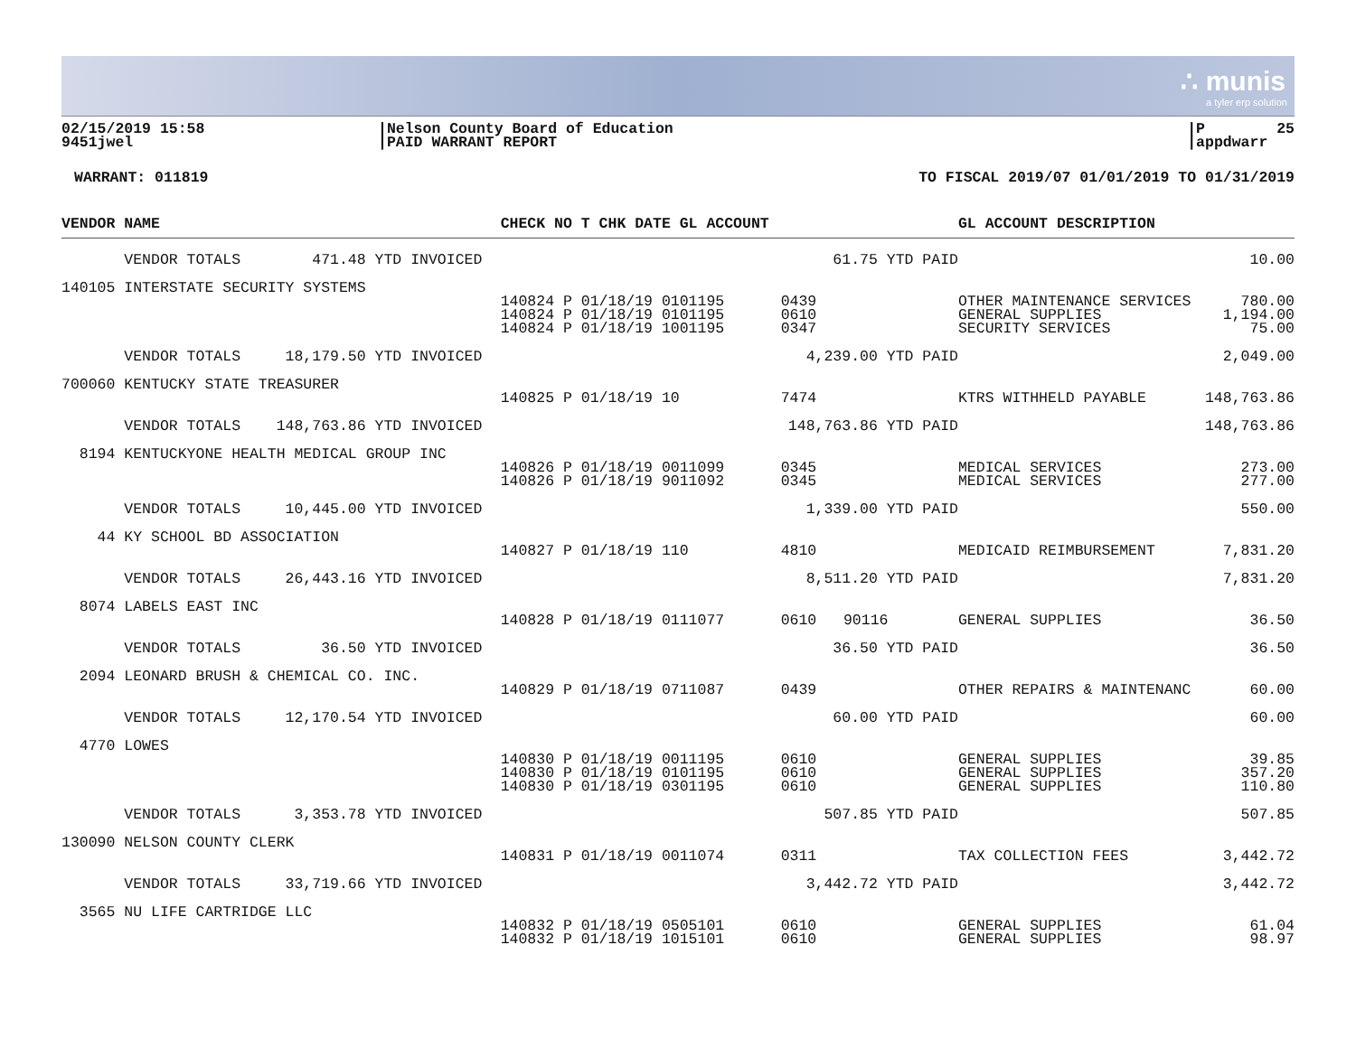∴ munis
a tyler erp solution
02/15/2019 15:58 9451jwel
|Nelson County Board of Education |PAID WARRANT REPORT
|P 25 |appdwarr
WARRANT: 011819 TO FISCAL 2019/07 01/01/2019 TO 01/31/2019
| VENDOR NAME | CHECK NO T CHK DATE GL ACCOUNT | | GL ACCOUNT DESCRIPTION | |
| --- | --- | --- | --- | --- |
| VENDOR TOTALS 471.48 YTD INVOICED | | 61.75 YTD PAID | | 10.00 |
| 140105 INTERSTATE SECURITY SYSTEMS | | | | |
| | 140824 P 01/18/19 0101195 140824 P 01/18/19 0101195 140824 P 01/18/19 1001195 | 0439 0610 0347 | OTHER MAINTENANCE SERVICES GENERAL SUPPLIES SECURITY SERVICES | 780.00 1,194.00 75.00 |
| VENDOR TOTALS 18,179.50 YTD INVOICED | | 4,239.00 YTD PAID | | 2,049.00 |
| 700060 KENTUCKY STATE TREASURER | | | | |
| | 140825 P 01/18/19 10 | 7474 | KTRS WITHHELD PAYABLE | 148,763.86 |
| VENDOR TOTALS 148,763.86 YTD INVOICED | | 148,763.86 YTD PAID | | 148,763.86 |
| 8194 KENTUCKYONE HEALTH MEDICAL GROUP INC | | | | |
| | 140826 P 01/18/19 0011099 140826 P 01/18/19 9011092 | 0345 0345 | MEDICAL SERVICES MEDICAL SERVICES | 273.00 277.00 |
| VENDOR TOTALS 10,445.00 YTD INVOICED | | 1,339.00 YTD PAID | | 550.00 |
| 44 KY SCHOOL BD ASSOCIATION | | | | |
| | 140827 P 01/18/19 110 | 4810 | MEDICAID REIMBURSEMENT | 7,831.20 |
| VENDOR TOTALS 26,443.16 YTD INVOICED | | 8,511.20 YTD PAID | | 7,831.20 |
| 8074 LABELS EAST INC | | | | |
| | 140828 P 01/18/19 0111077 | 0610 90116 | GENERAL SUPPLIES | 36.50 |
| VENDOR TOTALS 36.50 YTD INVOICED | | 36.50 YTD PAID | | 36.50 |
| 2094 LEONARD BRUSH & CHEMICAL CO. INC. | | | | |
| | 140829 P 01/18/19 0711087 | 0439 | OTHER REPAIRS & MAINTENANC | 60.00 |
| VENDOR TOTALS 12,170.54 YTD INVOICED | | 60.00 YTD PAID | | 60.00 |
| 4770 LOWES | | | | |
| | 140830 P 01/18/19 0011195 140830 P 01/18/19 0101195 140830 P 01/18/19 0301195 | 0610 0610 0610 | GENERAL SUPPLIES GENERAL SUPPLIES GENERAL SUPPLIES | 39.85 357.20 110.80 |
| VENDOR TOTALS 3,353.78 YTD INVOICED | | 507.85 YTD PAID | | 507.85 |
| 130090 NELSON COUNTY CLERK | | | | |
| | 140831 P 01/18/19 0011074 | 0311 | TAX COLLECTION FEES | 3,442.72 |
| VENDOR TOTALS 33,719.66 YTD INVOICED | | 3,442.72 YTD PAID | | 3,442.72 |
| 3565 NU LIFE CARTRIDGE LLC | | | | |
| | 140832 P 01/18/19 0505101 140832 P 01/18/19 1015101 | 0610 0610 | GENERAL SUPPLIES GENERAL SUPPLIES | 61.04 98.97 |